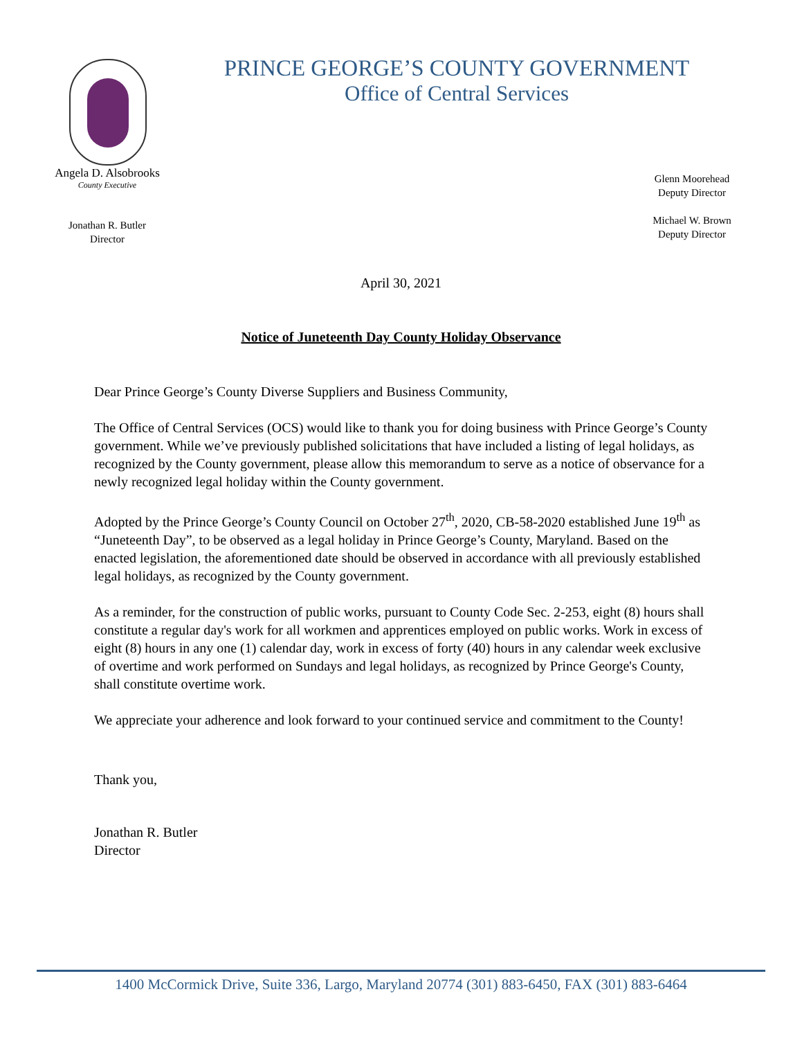Angela D. Alsobrooks
County Executive
Jonathan R. Butler
Director
PRINCE GEORGE’S COUNTY GOVERNMENT
Office of Central Services
Glenn Moorehead
Deputy Director
Michael W. Brown
Deputy Director
April 30, 2021
Notice of Juneteenth Day County Holiday Observance
Dear Prince George’s County Diverse Suppliers and Business Community,
The Office of Central Services (OCS) would like to thank you for doing business with Prince George’s County government. While we’ve previously published solicitations that have included a listing of legal holidays, as recognized by the County government, please allow this memorandum to serve as a notice of observance for a newly recognized legal holiday within the County government.
Adopted by the Prince George’s County Council on October 27<sup>th</sup>, 2020, CB-58-2020 established June 19<sup>th</sup> as “Juneteenth Day”, to be observed as a legal holiday in Prince George’s County, Maryland. Based on the enacted legislation, the aforementioned date should be observed in accordance with all previously established legal holidays, as recognized by the County government.
As a reminder, for the construction of public works, pursuant to County Code Sec. 2-253, eight (8) hours shall constitute a regular day's work for all workmen and apprentices employed on public works. Work in excess of eight (8) hours in any one (1) calendar day, work in excess of forty (40) hours in any calendar week exclusive of overtime and work performed on Sundays and legal holidays, as recognized by Prince George's County, shall constitute overtime work.
We appreciate your adherence and look forward to your continued service and commitment to the County!
Thank you,
Jonathan R. Butler
Director
1400 McCormick Drive, Suite 336, Largo, Maryland 20774 (301) 883-6450, FAX (301) 883-6464